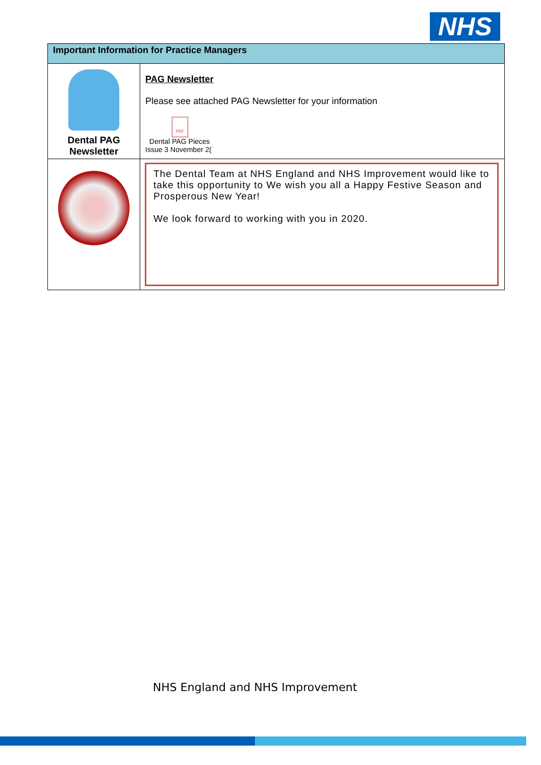NHS
| Important Information for Practice Managers | |
| --- | --- |
| Dental PAG Newsletter | PAG Newsletter Please see attached PAG Newsletter for your information PDF Dental PAG Pieces Issue 3 November 2( |
| | The Dental Team at NHS England and NHS Improvement would like to take this opportunity to We wish you all a Happy Festive Season and Prosperous New Year! We look forward to working with you in 2020. |
NHS England and NHS Improvement